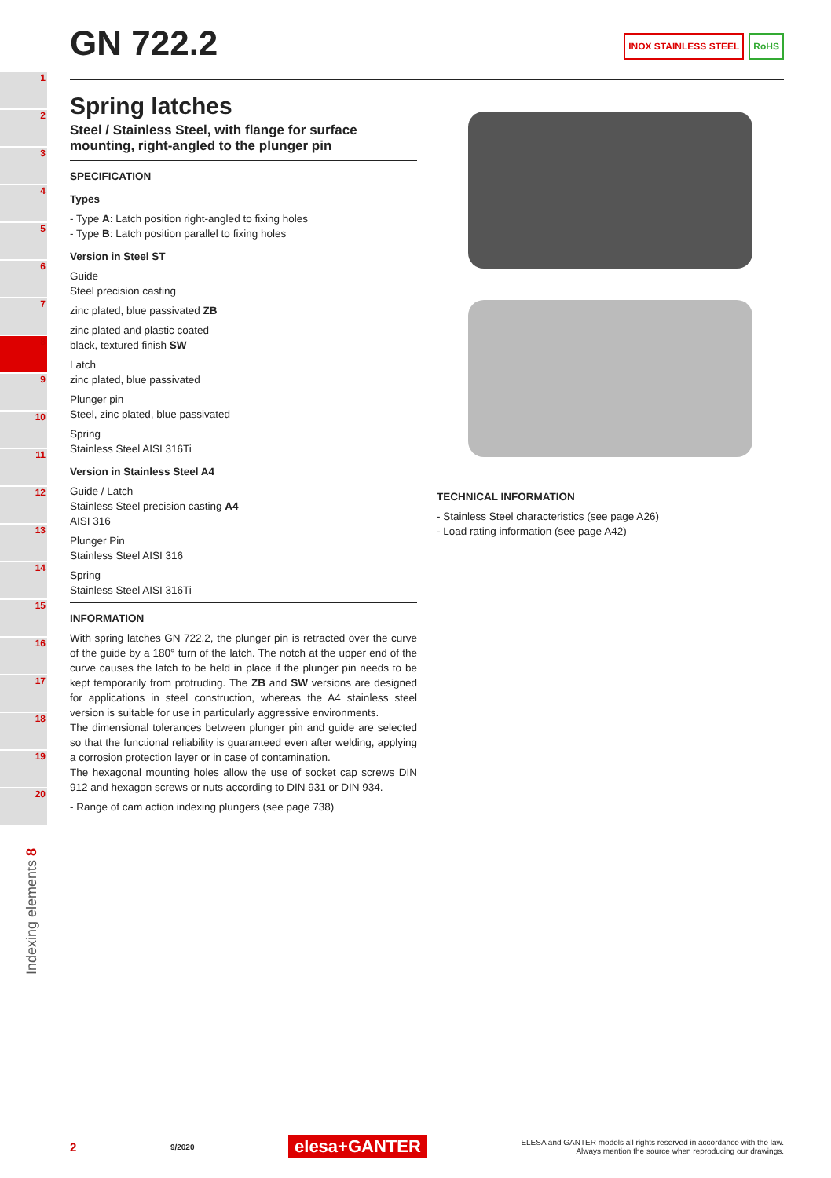INOX STAINLESS STEEL RoHS
1
2
3
4
5
6
7
8
9
10
11
12
13
14
15
16
17
18
19
20
Indexing elements 8
GN 722.2
Spring latches
Steel / Stainless Steel, with flange for surface mounting, right-angled to the plunger pin
SPECIFICATION
Types
- Type A: Latch position right-angled to fixing holes
- Type B: Latch position parallel to fixing holes
Version in Steel ST
Guide
Steel precision casting
zinc plated, blue passivated ZB
zinc plated and plastic coated
black, textured finish SW
Latch
zinc plated, blue passivated
Plunger pin
Steel, zinc plated, blue passivated
Spring
Stainless Steel AISI 316Ti
Version in Stainless Steel A4
Guide / Latch
Stainless Steel precision casting A4
AISI 316
Plunger Pin
Stainless Steel AISI 316
Spring
Stainless Steel AISI 316Ti
INFORMATION
With spring latches GN 722.2, the plunger pin is retracted over the curve of the guide by a 180° turn of the latch. The notch at the upper end of the curve causes the latch to be held in place if the plunger pin needs to be kept temporarily from protruding. The ZB and SW versions are designed for applications in steel construction, whereas the A4 stainless steel version is suitable for use in particularly aggressive environments.
The dimensional tolerances between plunger pin and guide are selected so that the functional reliability is guaranteed even after welding, applying a corrosion protection layer or in case of contamination.
The hexagonal mounting holes allow the use of socket cap screws DIN 912 and hexagon screws or nuts according to DIN 931 or DIN 934.
- Range of cam action indexing plungers (see page 738)
TECHNICAL INFORMATION
- Stainless Steel characteristics (see page A26)
- Load rating information (see page A42)
2 9/2020 elesa+GANTER ELESA and GANTER models all rights reserved in accordance with the law.
Always mention the source when reproducing our drawings.